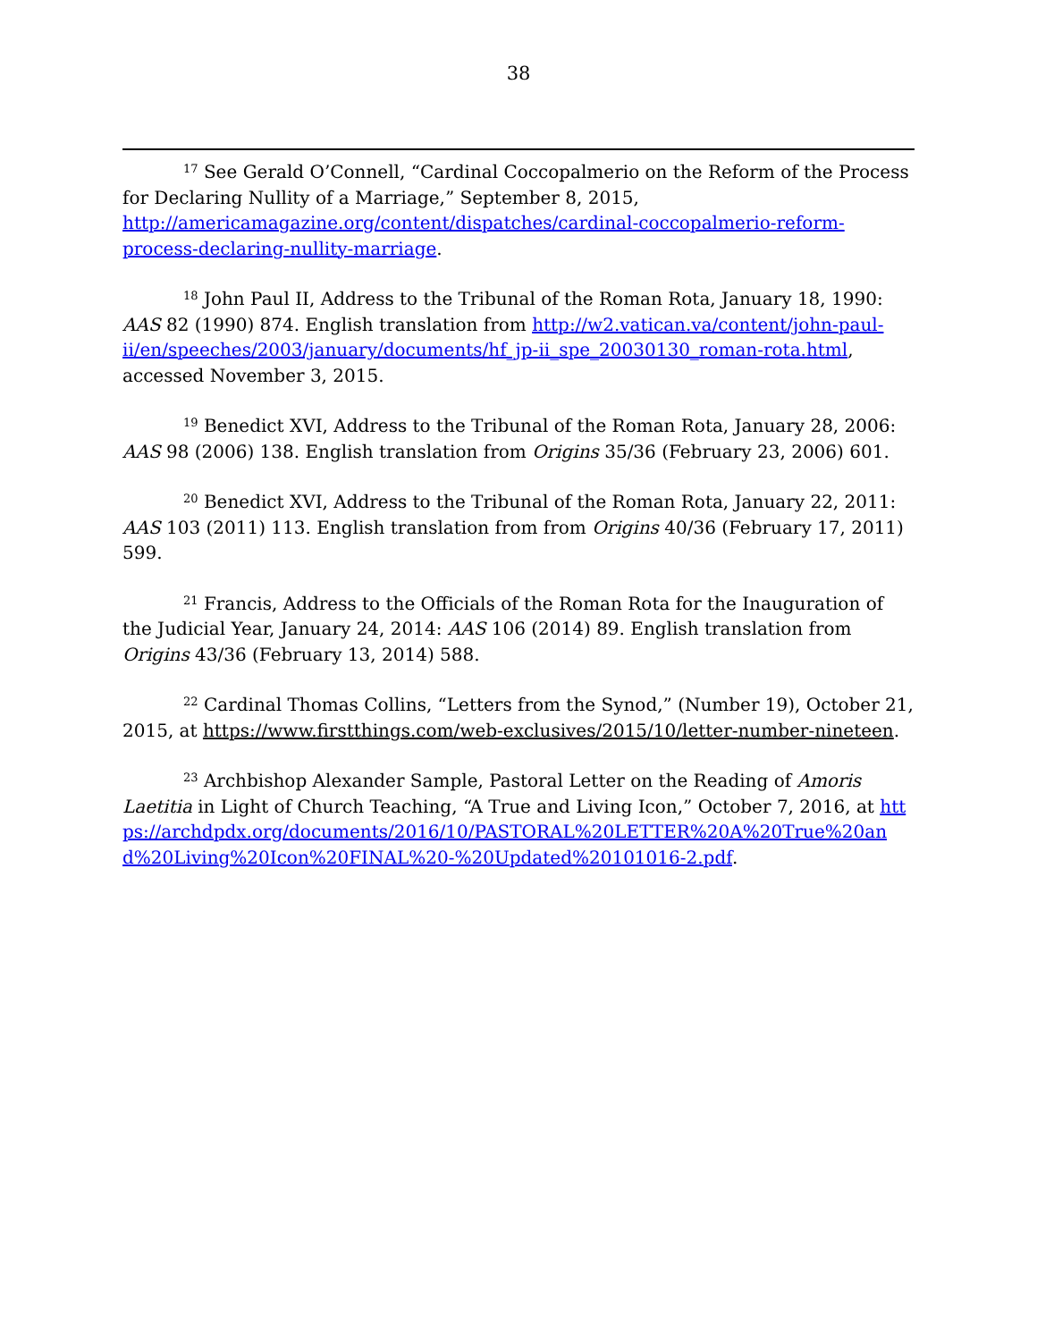38
<sup>17</sup> See Gerald O’Connell, “Cardinal Coccopalmerio on the Reform of the Process for Declaring Nullity of a Marriage,” September 8, 2015, http://americamagazine.org/content/dispatches/cardinal-coccopalmerio-reform-process-declaring-nullity-marriage.
<sup>18</sup> John Paul II, Address to the Tribunal of the Roman Rota, January 18, 1990: AAS 82 (1990) 874. English translation from http://w2.vatican.va/content/john-paul-ii/en/speeches/2003/january/documents/hf_jp-ii_spe_20030130_roman-rota.html, accessed November 3, 2015.
<sup>19</sup> Benedict XVI, Address to the Tribunal of the Roman Rota, January 28, 2006: AAS 98 (2006) 138. English translation from Origins 35/36 (February 23, 2006) 601.
<sup>20</sup> Benedict XVI, Address to the Tribunal of the Roman Rota, January 22, 2011: AAS 103 (2011) 113. English translation from from Origins 40/36 (February 17, 2011) 599.
<sup>21</sup> Francis, Address to the Officials of the Roman Rota for the Inauguration of the Judicial Year, January 24, 2014: AAS 106 (2014) 89. English translation from Origins 43/36 (February 13, 2014) 588.
<sup>22</sup> Cardinal Thomas Collins, “Letters from the Synod,” (Number 19), October 21, 2015, at https://www.firstthings.com/web-exclusives/2015/10/letter-number-nineteen.
<sup>23</sup> Archbishop Alexander Sample, Pastoral Letter on the Reading of Amoris Laetitia in Light of Church Teaching, “A True and Living Icon,” October 7, 2016, at https://archdpdx.org/documents/2016/10/PASTORAL%20LETTER%20A%20True%20and%20Living%20Icon%20FINAL%20-%20Updated%20101016-2.pdf.